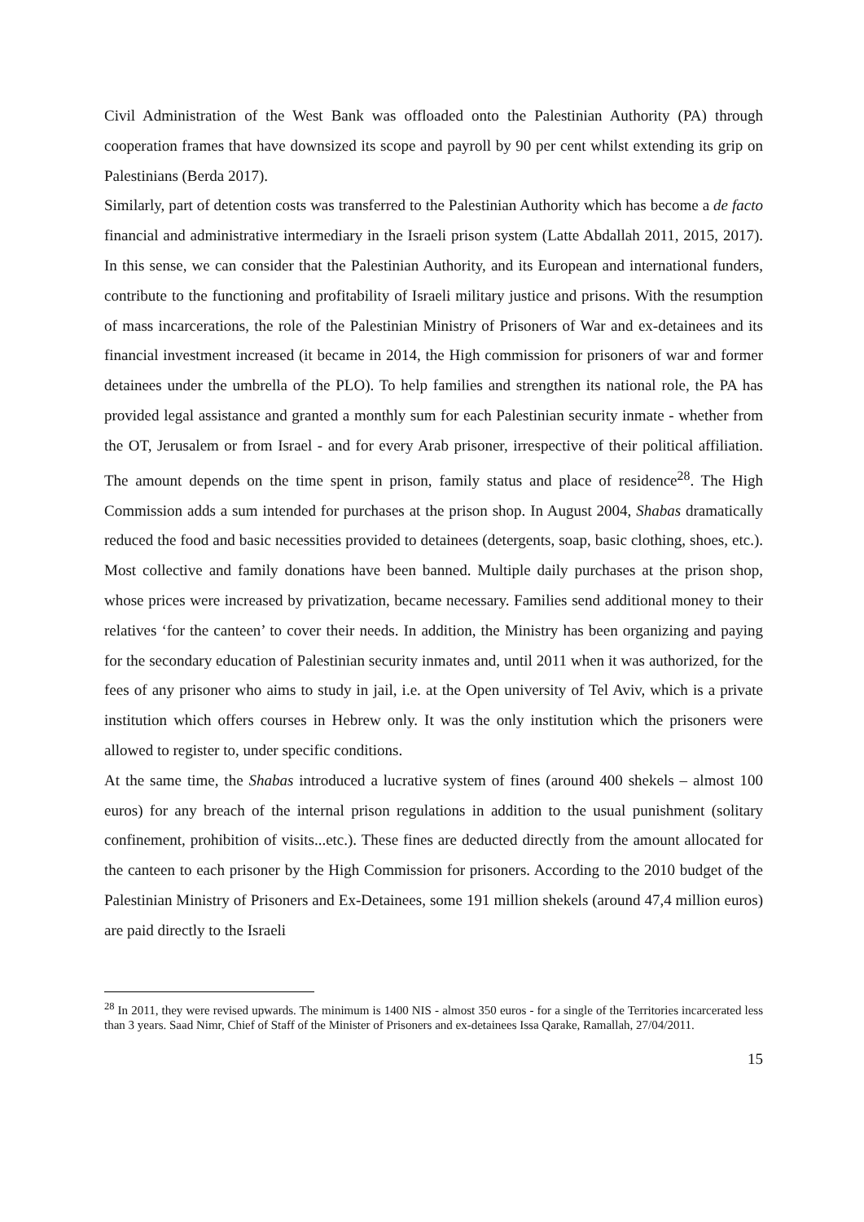Civil Administration of the West Bank was offloaded onto the Palestinian Authority (PA) through cooperation frames that have downsized its scope and payroll by 90 per cent whilst extending its grip on Palestinians (Berda 2017).
Similarly, part of detention costs was transferred to the Palestinian Authority which has become a de facto financial and administrative intermediary in the Israeli prison system (Latte Abdallah 2011, 2015, 2017). In this sense, we can consider that the Palestinian Authority, and its European and international funders, contribute to the functioning and profitability of Israeli military justice and prisons. With the resumption of mass incarcerations, the role of the Palestinian Ministry of Prisoners of War and ex-detainees and its financial investment increased (it became in 2014, the High commission for prisoners of war and former detainees under the umbrella of the PLO). To help families and strengthen its national role, the PA has provided legal assistance and granted a monthly sum for each Palestinian security inmate - whether from the OT, Jerusalem or from Israel - and for every Arab prisoner, irrespective of their political affiliation. The amount depends on the time spent in prison, family status and place of residence<sup>28</sup>. The High Commission adds a sum intended for purchases at the prison shop. In August 2004, Shabas dramatically reduced the food and basic necessities provided to detainees (detergents, soap, basic clothing, shoes, etc.). Most collective and family donations have been banned. Multiple daily purchases at the prison shop, whose prices were increased by privatization, became necessary. Families send additional money to their relatives ‘for the canteen’ to cover their needs. In addition, the Ministry has been organizing and paying for the secondary education of Palestinian security inmates and, until 2011 when it was authorized, for the fees of any prisoner who aims to study in jail, i.e. at the Open university of Tel Aviv, which is a private institution which offers courses in Hebrew only. It was the only institution which the prisoners were allowed to register to, under specific conditions.
At the same time, the Shabas introduced a lucrative system of fines (around 400 shekels – almost 100 euros) for any breach of the internal prison regulations in addition to the usual punishment (solitary confinement, prohibition of visits...etc.). These fines are deducted directly from the amount allocated for the canteen to each prisoner by the High Commission for prisoners. According to the 2010 budget of the Palestinian Ministry of Prisoners and Ex-Detainees, some 191 million shekels (around 47,4 million euros) are paid directly to the Israeli
<sup>28</sup> In 2011, they were revised upwards. The minimum is 1400 NIS - almost 350 euros - for a single of the Territories incarcerated less than 3 years. Saad Nimr, Chief of Staff of the Minister of Prisoners and ex-detainees Issa Qarake, Ramallah, 27/04/2011.
15